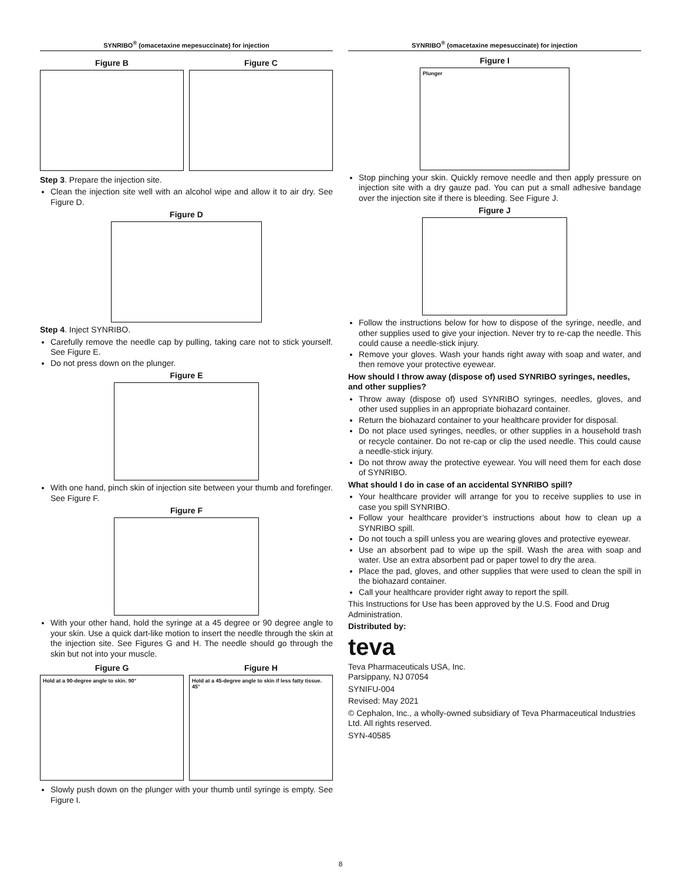SYNRIBO<sup>®</sup> (omacetaxine mepesuccinate) for injection
Figure B Figure C
Step 3. Prepare the injection site.
Clean the injection site well with an alcohol wipe and allow it to air dry. See Figure D.
Figure D
Step 4. Inject SYNRIBO.
Carefully remove the needle cap by pulling, taking care not to stick yourself. See Figure E.
Do not press down on the plunger.
Figure E
With one hand, pinch skin of injection site between your thumb and forefinger. See Figure F.
Figure F
With your other hand, hold the syringe at a 45 degree or 90 degree angle to your skin. Use a quick dart-like motion to insert the needle through the skin at the injection site. See Figures G and H. The needle should go through the skin but not into your muscle.
Figure G
Hold at a 90-degree angle to skin. 90°
Figure H
Hold at a 45-degree angle to skin if less fatty tissue. 45°
Slowly push down on the plunger with your thumb until syringe is empty. See Figure I.
SYNRIBO<sup>®</sup> (omacetaxine mepesuccinate) for injection
Figure I
Plunger
Stop pinching your skin. Quickly remove needle and then apply pressure on injection site with a dry gauze pad. You can put a small adhesive bandage over the injection site if there is bleeding. See Figure J.
Figure J
Follow the instructions below for how to dispose of the syringe, needle, and other supplies used to give your injection. Never try to re-cap the needle. This could cause a needle-stick injury.
Remove your gloves. Wash your hands right away with soap and water, and then remove your protective eyewear.
How should I throw away (dispose of) used SYNRIBO syringes, needles, and other supplies?
Throw away (dispose of) used SYNRIBO syringes, needles, gloves, and other used supplies in an appropriate biohazard container.
Return the biohazard container to your healthcare provider for disposal.
Do not place used syringes, needles, or other supplies in a household trash or recycle container. Do not re-cap or clip the used needle. This could cause a needle-stick injury.
Do not throw away the protective eyewear. You will need them for each dose of SYNRIBO.
What should I do in case of an accidental SYNRIBO spill?
Your healthcare provider will arrange for you to receive supplies to use in case you spill SYNRIBO.
Follow your healthcare provider’s instructions about how to clean up a SYNRIBO spill.
Do not touch a spill unless you are wearing gloves and protective eyewear.
Use an absorbent pad to wipe up the spill. Wash the area with soap and water. Use an extra absorbent pad or paper towel to dry the area.
Place the pad, gloves, and other supplies that were used to clean the spill in the biohazard container.
Call your healthcare provider right away to report the spill.
This Instructions for Use has been approved by the U.S. Food and Drug Administration.
Distributed by:
teva
Teva Pharmaceuticals USA, Inc.
Parsippany, NJ 07054
SYNIFU-004
Revised: May 2021
© Cephalon, Inc., a wholly-owned subsidiary of Teva Pharmaceutical Industries Ltd. All rights reserved.
SYN-40585
8